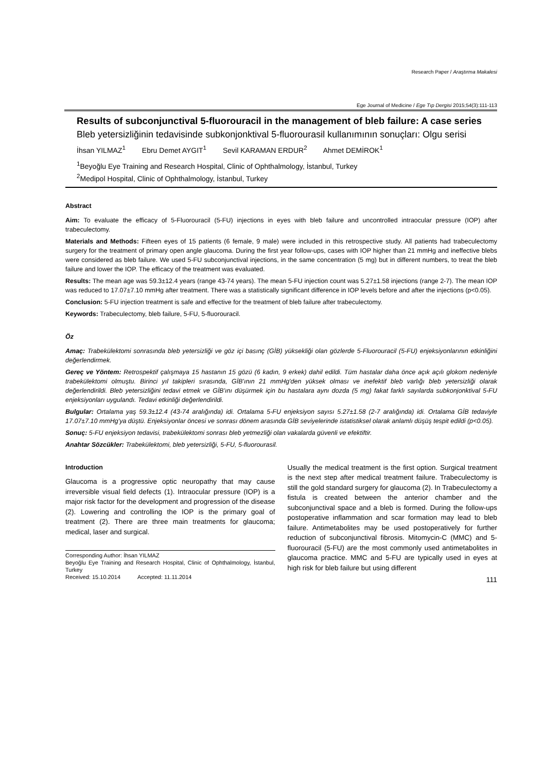Research Paper / Araştırma Makalesi
Ege Journal of Medicine / Ege Tıp Dergisi 2015;54(3):111-113
Results of subconjunctival 5-fluorouracil in the management of bleb failure: A case series
Bleb yetersizliğinin tedavisinde subkonjonktival 5-fluorourasil kullanımının sonuçları: Olgu serisi
İhsan YILMAZ<sup>1</sup> Ebru Demet AYGIT<sup>1</sup> Sevil KARAMAN ERDUR<sup>2</sup> Ahmet DEMİROK<sup>1</sup>
<sup>1</sup> Beyoğlu Eye Training and Research Hospital, Clinic of Ophthalmology, İstanbul, Turkey
<sup>2</sup> Medipol Hospital, Clinic of Ophthalmology, İstanbul, Turkey
Abstract
Aim: To evaluate the efficacy of 5-Fluorouracil (5-FU) injections in eyes with bleb failure and uncontrolled intraocular pressure (IOP) after trabeculectomy.
Materials and Methods: Fifteen eyes of 15 patients (6 female, 9 male) were included in this retrospective study. All patients had trabeculectomy surgery for the treatment of primary open angle glaucoma. During the first year follow-ups, cases with IOP higher than 21 mmHg and ineffective blebs were considered as bleb failure. We used 5-FU subconjunctival injections, in the same concentration (5 mg) but in different numbers, to treat the bleb failure and lower the IOP. The efficacy of the treatment was evaluated.
Results: The mean age was 59.3±12.4 years (range 43-74 years). The mean 5-FU injection count was 5.27±1.58 injections (range 2-7). The mean IOP was reduced to 17.07±7.10 mmHg after treatment. There was a statistically significant difference in IOP levels before and after the injections (p<0.05).
Conclusion: 5-FU injection treatment is safe and effective for the treatment of bleb failure after trabeculectomy.
Keywords: Trabeculectomy, bleb failure, 5-FU, 5-fluorouracil.
Öz
Amaç: Trabekülektomi sonrasında bleb yetersizliği ve göz içi basınç (GİB) yüksekliği olan gözlerde 5-Fluorouracil (5-FU) enjeksiyonlarının etkinliğini değerlendirmek.
Gereç ve Yöntem: Retrospektif çalışmaya 15 hastanın 15 gözü (6 kadın, 9 erkek) dahil edildi. Tüm hastalar daha önce açık açılı glokom nedeniyle trabekülektomi olmuştu. Birinci yıl takipleri sırasında, GİB'ının 21 mmHg'den yüksek olması ve inefektif bleb varlığı bleb yetersizliği olarak değerlendirildi. Bleb yetersizliğini tedavi etmek ve GİB'ını düşürmek için bu hastalara aynı dozda (5 mg) fakat farklı sayılarda subkonjonktival 5-FU enjeksiyonları uygulandı. Tedavi etkinliği değerlendirildi.
Bulgular: Ortalama yaş 59.3±12.4 (43-74 aralığında) idi. Ortalama 5-FU enjeksiyon sayısı 5.27±1.58 (2-7 aralığında) idi. Ortalama GİB tedaviyle 17.07±7.10 mmHg'ya düştü. Enjeksiyonlar öncesi ve sonrası dönem arasında GİB seviyelerinde istatistiksel olarak anlamlı düşüş tespit edildi (p<0.05).
Sonuç: 5-FU enjeksiyon tedavisi, trabekülektomi sonrası bleb yetmezliği olan vakalarda güvenli ve efektiftir.
Anahtar Sözcükler: Trabekülektomi, bleb yetersizliği, 5-FU, 5-fluorourasil.
Introduction
Glaucoma is a progressive optic neuropathy that may cause irreversible visual field defects (1). Intraocular pressure (IOP) is a major risk factor for the development and progression of the disease (2). Lowering and controlling the IOP is the primary goal of treatment (2). There are three main treatments for glaucoma; medical, laser and surgical.
Corresponding Author: İhsan YILMAZ
Beyoğlu Eye Training and Research Hospital, Clinic of Ophthalmology, İstanbul, Turkey
Received: 15.10.2014 Accepted: 11.11.2014
Usually the medical treatment is the first option. Surgical treatment is the next step after medical treatment failure. Trabeculectomy is still the gold standard surgery for glaucoma (2). In Trabeculectomy a fistula is created between the anterior chamber and the subconjunctival space and a bleb is formed. During the follow-ups postoperative inflammation and scar formation may lead to bleb failure. Antimetabolites may be used postoperatively for further reduction of subconjunctival fibrosis. Mitomycin-C (MMC) and 5-fluorouracil (5-FU) are the most commonly used antimetabolites in glaucoma practice. MMC and 5-FU are typically used in eyes at high risk for bleb failure but using different
111